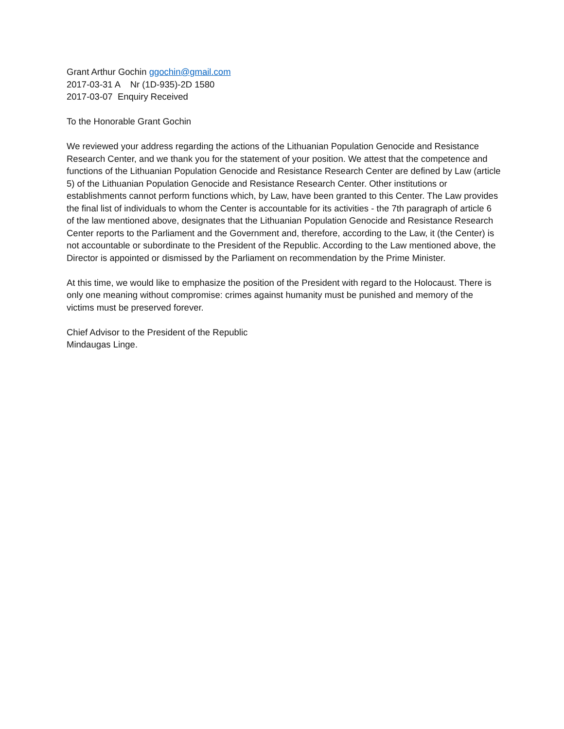Grant Arthur Gochin ggochin@gmail.com
2017-03-31 A Nr (1D-935)-2D 1580
2017-03-07 Enquiry Received
To the Honorable Grant Gochin
We reviewed your address regarding the actions of the Lithuanian Population Genocide and Resistance Research Center, and we thank you for the statement of your position. We attest that the competence and functions of the Lithuanian Population Genocide and Resistance Research Center are defined by Law (article 5) of the Lithuanian Population Genocide and Resistance Research Center. Other institutions or establishments cannot perform functions which, by Law, have been granted to this Center. The Law provides the final list of individuals to whom the Center is accountable for its activities - the 7th paragraph of article 6 of the law mentioned above, designates that the Lithuanian Population Genocide and Resistance Research Center reports to the Parliament and the Government and, therefore, according to the Law, it (the Center) is not accountable or subordinate to the President of the Republic. According to the Law mentioned above, the Director is appointed or dismissed by the Parliament on recommendation by the Prime Minister.
At this time, we would like to emphasize the position of the President with regard to the Holocaust. There is only one meaning without compromise: crimes against humanity must be punished and memory of the victims must be preserved forever.
Chief Advisor to the President of the Republic
Mindaugas Linge.